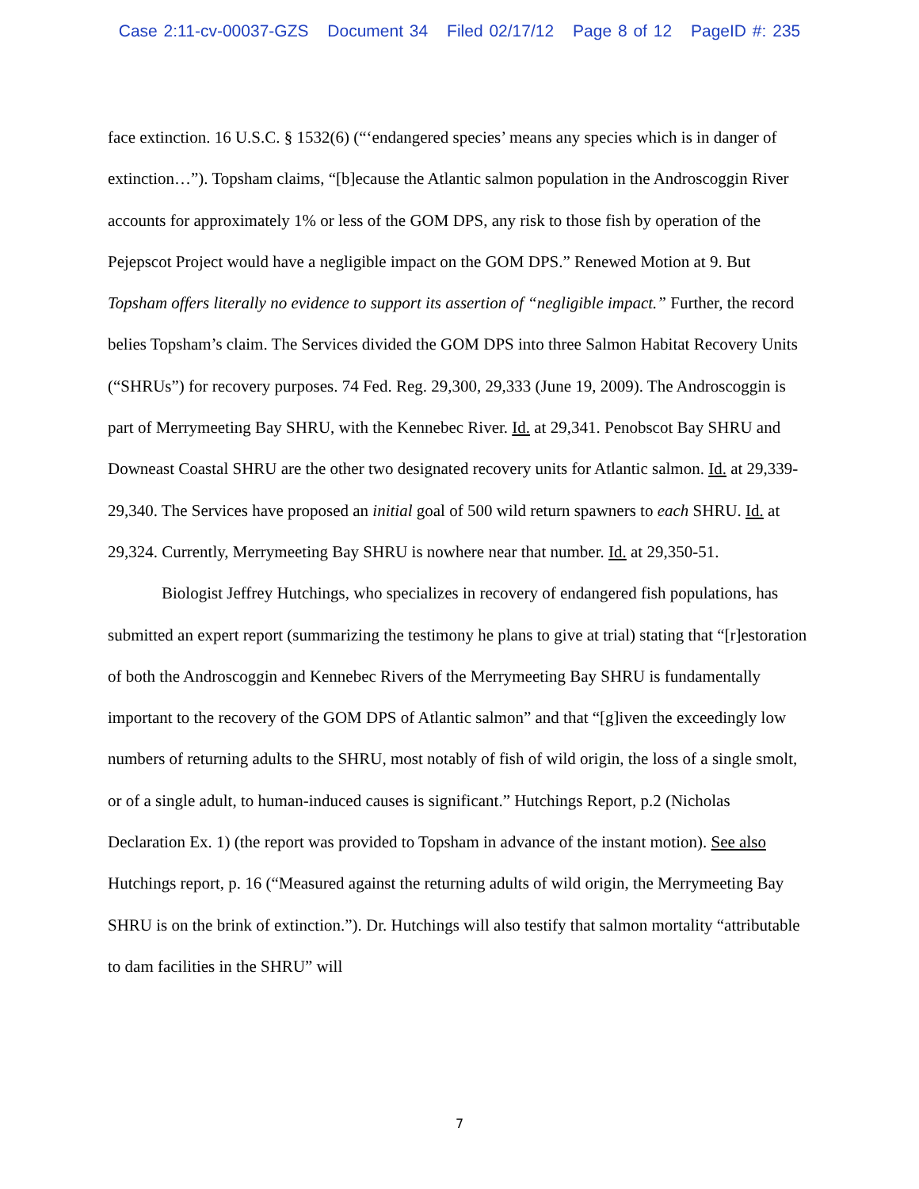Case 2:11-cv-00037-GZS Document 34 Filed 02/17/12 Page 8 of 12 PageID #: 235
face extinction. 16 U.S.C. § 1532(6) (“‘endangered species’ means any species which is in danger of extinction…”). Topsham claims, “[b]ecause the Atlantic salmon population in the Androscoggin River accounts for approximately 1% or less of the GOM DPS, any risk to those fish by operation of the Pejepscot Project would have a negligible impact on the GOM DPS.” Renewed Motion at 9. But Topsham offers literally no evidence to support its assertion of “negligible impact.” Further, the record belies Topsham’s claim. The Services divided the GOM DPS into three Salmon Habitat Recovery Units (“SHRUs”) for recovery purposes. 74 Fed. Reg. 29,300, 29,333 (June 19, 2009). The Androscoggin is part of Merrymeeting Bay SHRU, with the Kennebec River. Id. at 29,341. Penobscot Bay SHRU and Downeast Coastal SHRU are the other two designated recovery units for Atlantic salmon. Id. at 29,339-29,340. The Services have proposed an initial goal of 500 wild return spawners to each SHRU. Id. at 29,324. Currently, Merrymeeting Bay SHRU is nowhere near that number. Id. at 29,350-51.
Biologist Jeffrey Hutchings, who specializes in recovery of endangered fish populations, has submitted an expert report (summarizing the testimony he plans to give at trial) stating that “[r]estoration of both the Androscoggin and Kennebec Rivers of the Merrymeeting Bay SHRU is fundamentally important to the recovery of the GOM DPS of Atlantic salmon” and that “[g]iven the exceedingly low numbers of returning adults to the SHRU, most notably of fish of wild origin, the loss of a single smolt, or of a single adult, to human-induced causes is significant.” Hutchings Report, p.2 (Nicholas Declaration Ex. 1) (the report was provided to Topsham in advance of the instant motion). See also Hutchings report, p. 16 (“Measured against the returning adults of wild origin, the Merrymeeting Bay SHRU is on the brink of extinction.”). Dr. Hutchings will also testify that salmon mortality “attributable to dam facilities in the SHRU” will
7